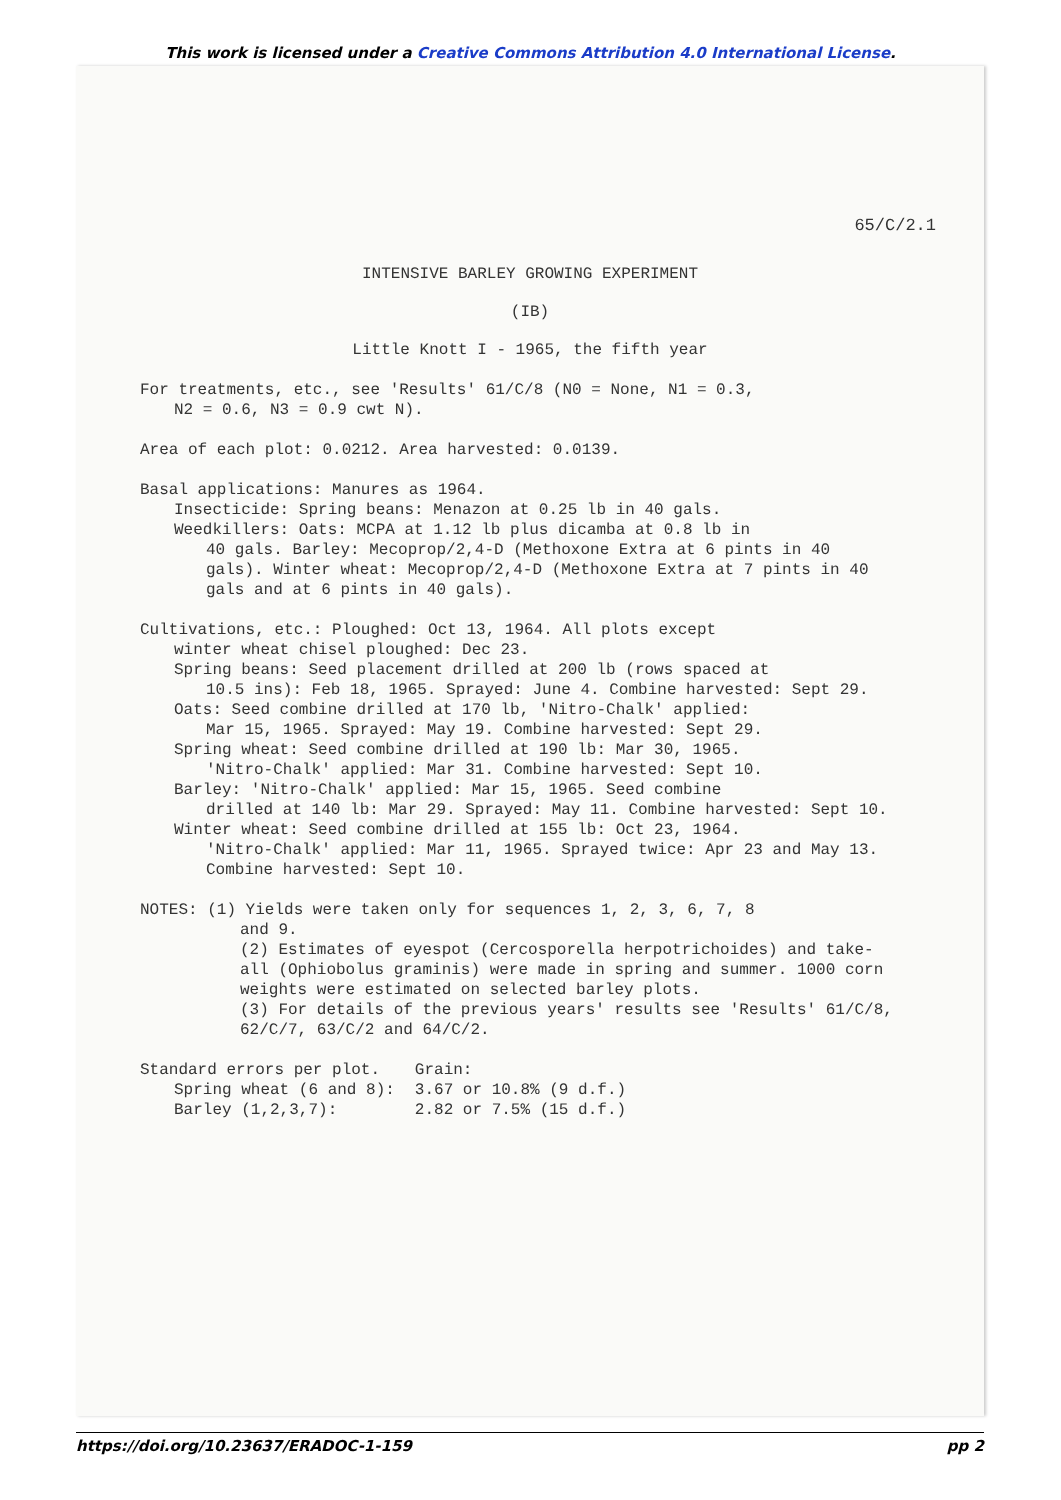This work is licensed under a Creative Commons Attribution 4.0 International License.
65/C/2.1
INTENSIVE BARLEY GROWING EXPERIMENT
(IB)
Little Knott I - 1965, the fifth year
For treatments, etc., see 'Results' 61/C/8 (N0 = None, N1 = 0.3,
N2 = 0.6, N3 = 0.9 cwt N).
Area of each plot: 0.0212. Area harvested: 0.0139.
Basal applications: Manures as 1964.
Insecticide: Spring beans: Menazon at 0.25 lb in 40 gals.
Weedkillers: Oats: MCPA at 1.12 lb plus dicamba at 0.8 lb in
40 gals. Barley: Mecoprop/2,4-D (Methoxone Extra at 6 pints in 40 gals). Winter wheat: Mecoprop/2,4-D (Methoxone Extra at 7 pints in 40 gals and at 6 pints in 40 gals).
Cultivations, etc.: Ploughed: Oct 13, 1964. All plots except
winter wheat chisel ploughed: Dec 23.
Spring beans: Seed placement drilled at 200 lb (rows spaced at
10.5 ins): Feb 18, 1965. Sprayed: June 4. Combine harvested: Sept 29.
Oats: Seed combine drilled at 170 lb, 'Nitro-Chalk' applied:
Mar 15, 1965. Sprayed: May 19. Combine harvested: Sept 29.
Spring wheat: Seed combine drilled at 190 lb: Mar 30, 1965.
'Nitro-Chalk' applied: Mar 31. Combine harvested: Sept 10.
Barley: 'Nitro-Chalk' applied: Mar 15, 1965. Seed combine
drilled at 140 lb: Mar 29. Sprayed: May 11. Combine harvested: Sept 10.
Winter wheat: Seed combine drilled at 155 lb: Oct 23, 1964.
'Nitro-Chalk' applied: Mar 11, 1965. Sprayed twice: Apr 23 and May 13. Combine harvested: Sept 10.
NOTES: (1) Yields were taken only for sequences 1, 2, 3, 6, 7, 8
and 9.
(2) Estimates of eyespot (Cercosporella herpotrichoides) and take-all (Ophiobolus graminis) were made in spring and summer. 1000 corn weights were estimated on selected barley plots.
(3) For details of the previous years' results see 'Results' 61/C/8, 62/C/7, 63/C/2 and 64/C/2.
| Standard errors per plot. | Grain: |
| Spring wheat (6 and 8): | 3.67 or 10.8% (9 d.f.) |
| Barley (1,2,3,7): | 2.82 or 7.5% (15 d.f.) |
https://doi.org/10.23637/ERADOC-1-159 pp 2